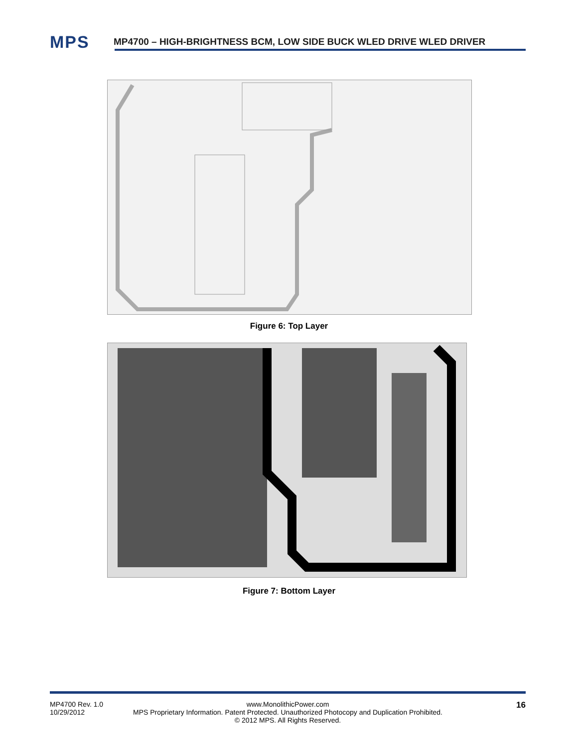MPS
MP4700 – HIGH-BRIGHTNESS BCM, LOW SIDE BUCK WLED DRIVE WLED DRIVER
Figure 6: Top Layer
Figure 7: Bottom Layer
MP4700 Rev. 1.0
10/29/2012
www.MonolithicPower.com
MPS Proprietary Information. Patent Protected. Unauthorized Photocopy and Duplication Prohibited.
© 2012 MPS. All Rights Reserved.
16